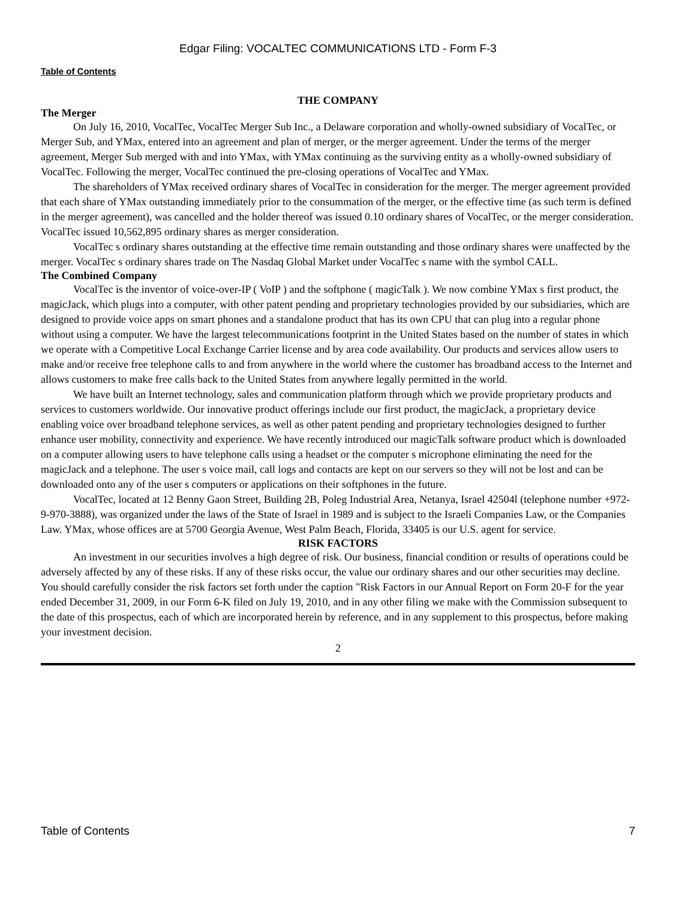Edgar Filing: VOCALTEC COMMUNICATIONS LTD - Form F-3
Table of Contents
THE COMPANY
The Merger
On July 16, 2010, VocalTec, VocalTec Merger Sub Inc., a Delaware corporation and wholly-owned subsidiary of VocalTec, or Merger Sub, and YMax, entered into an agreement and plan of merger, or the merger agreement. Under the terms of the merger agreement, Merger Sub merged with and into YMax, with YMax continuing as the surviving entity as a wholly-owned subsidiary of VocalTec. Following the merger, VocalTec continued the pre-closing operations of VocalTec and YMax.
The shareholders of YMax received ordinary shares of VocalTec in consideration for the merger. The merger agreement provided that each share of YMax outstanding immediately prior to the consummation of the merger, or the effective time (as such term is defined in the merger agreement), was cancelled and the holder thereof was issued 0.10 ordinary shares of VocalTec, or the merger consideration. VocalTec issued 10,562,895 ordinary shares as merger consideration.
VocalTec s ordinary shares outstanding at the effective time remain outstanding and those ordinary shares were unaffected by the merger. VocalTec s ordinary shares trade on The Nasdaq Global Market under VocalTec s name with the symbol CALL.
The Combined Company
VocalTec is the inventor of voice-over-IP ( VoIP ) and the softphone ( magicTalk ). We now combine YMax s first product, the magicJack, which plugs into a computer, with other patent pending and proprietary technologies provided by our subsidiaries, which are designed to provide voice apps on smart phones and a standalone product that has its own CPU that can plug into a regular phone without using a computer. We have the largest telecommunications footprint in the United States based on the number of states in which we operate with a Competitive Local Exchange Carrier license and by area code availability. Our products and services allow users to make and/or receive free telephone calls to and from anywhere in the world where the customer has broadband access to the Internet and allows customers to make free calls back to the United States from anywhere legally permitted in the world.
We have built an Internet technology, sales and communication platform through which we provide proprietary products and services to customers worldwide. Our innovative product offerings include our first product, the magicJack, a proprietary device enabling voice over broadband telephone services, as well as other patent pending and proprietary technologies designed to further enhance user mobility, connectivity and experience. We have recently introduced our magicTalk software product which is downloaded on a computer allowing users to have telephone calls using a headset or the computer s microphone eliminating the need for the magicJack and a telephone. The user s voice mail, call logs and contacts are kept on our servers so they will not be lost and can be downloaded onto any of the user s computers or applications on their softphones in the future.
VocalTec, located at 12 Benny Gaon Street, Building 2B, Poleg Industrial Area, Netanya, Israel 42504l (telephone number +972-9-970-3888), was organized under the laws of the State of Israel in 1989 and is subject to the Israeli Companies Law, or the Companies Law. YMax, whose offices are at 5700 Georgia Avenue, West Palm Beach, Florida, 33405 is our U.S. agent for service.
RISK FACTORS
An investment in our securities involves a high degree of risk. Our business, financial condition or results of operations could be adversely affected by any of these risks. If any of these risks occur, the value our ordinary shares and our other securities may decline. You should carefully consider the risk factors set forth under the caption "Risk Factors in our Annual Report on Form 20-F for the year ended December 31, 2009, in our Form 6-K filed on July 19, 2010, and in any other filing we make with the Commission subsequent to the date of this prospectus, each of which are incorporated herein by reference, and in any supplement to this prospectus, before making your investment decision.
2
Table of Contents 7